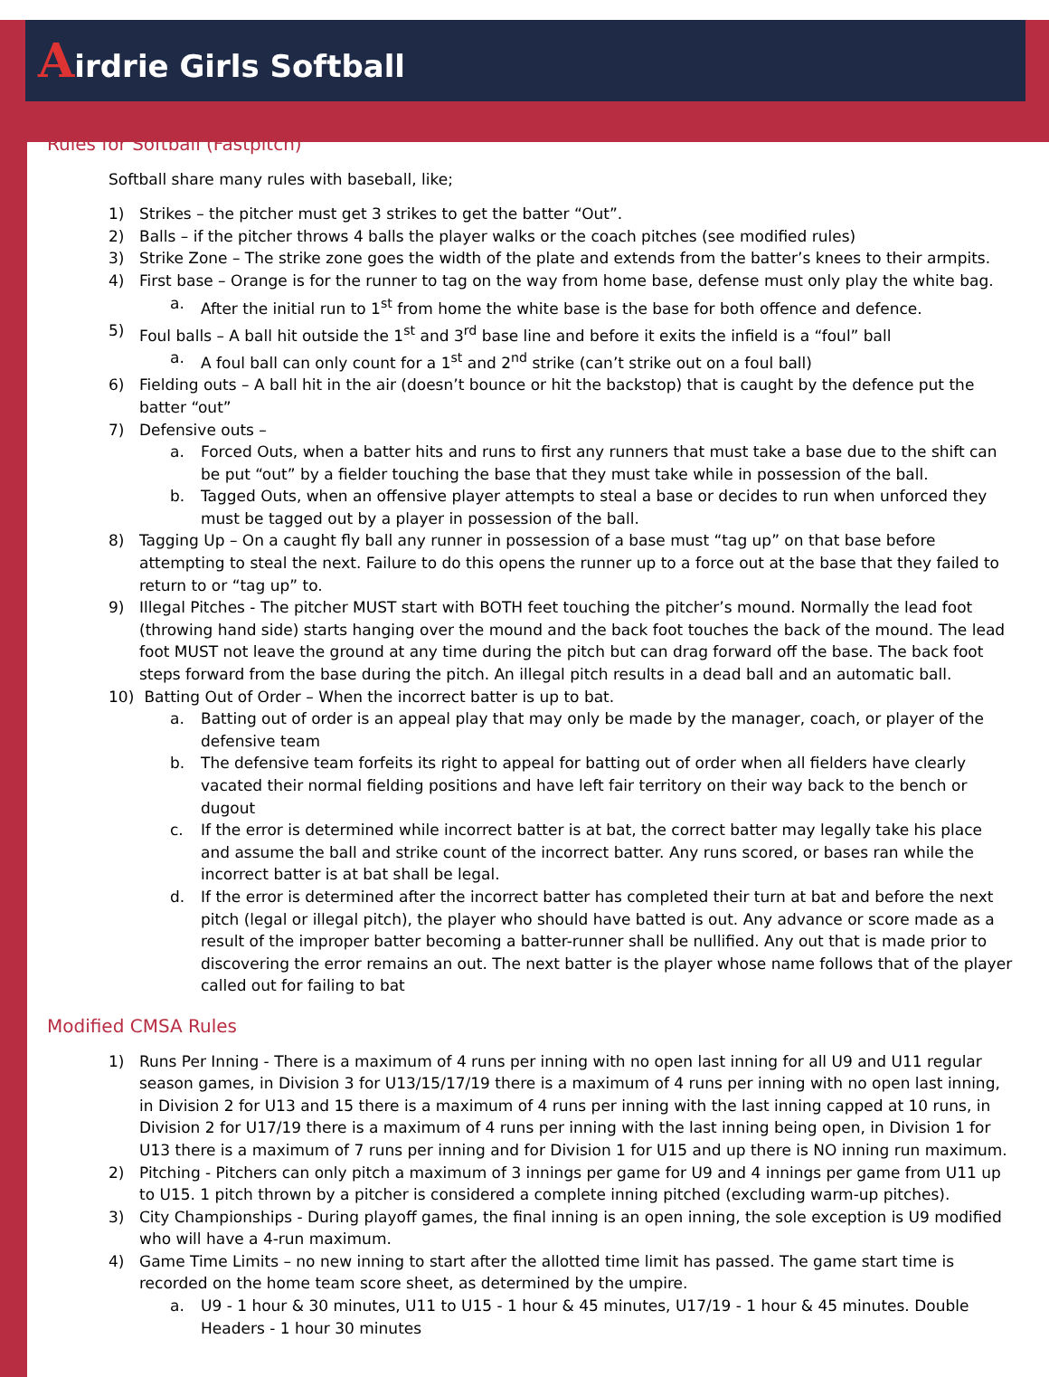Airdrie Girls Softball
Rules for Softball (Fastpitch)
Softball share many rules with baseball, like;
1) Strikes – the pitcher must get 3 strikes to get the batter “Out”.
2) Balls – if the pitcher throws 4 balls the player walks or the coach pitches (see modified rules)
3) Strike Zone – The strike zone goes the width of the plate and extends from the batter’s knees to their armpits.
4) First base – Orange is for the runner to tag on the way from home base, defense must only play the white bag.
a. After the initial run to 1<sup>st</sup> from home the white base is the base for both offence and defence.
5) Foul balls – A ball hit outside the 1<sup>st</sup> and 3<sup>rd</sup> base line and before it exits the infield is a “foul” ball
a. A foul ball can only count for a 1<sup>st</sup> and 2<sup>nd</sup> strike (can’t strike out on a foul ball)
6) Fielding outs – A ball hit in the air (doesn’t bounce or hit the backstop) that is caught by the defence put the batter “out”
7) Defensive outs –
a. Forced Outs, when a batter hits and runs to first any runners that must take a base due to the shift can be put “out” by a fielder touching the base that they must take while in possession of the ball.
b. Tagged Outs, when an offensive player attempts to steal a base or decides to run when unforced they must be tagged out by a player in possession of the ball.
8) Tagging Up – On a caught fly ball any runner in possession of a base must “tag up” on that base before attempting to steal the next. Failure to do this opens the runner up to a force out at the base that they failed to return to or “tag up” to.
9) Illegal Pitches - The pitcher MUST start with BOTH feet touching the pitcher’s mound. Normally the lead foot (throwing hand side) starts hanging over the mound and the back foot touches the back of the mound. The lead foot MUST not leave the ground at any time during the pitch but can drag forward off the base. The back foot steps forward from the base during the pitch. An illegal pitch results in a dead ball and an automatic ball.
10) Batting Out of Order – When the incorrect batter is up to bat.
a. Batting out of order is an appeal play that may only be made by the manager, coach, or player of the defensive team
b. The defensive team forfeits its right to appeal for batting out of order when all fielders have clearly vacated their normal fielding positions and have left fair territory on their way back to the bench or dugout
c. If the error is determined while incorrect batter is at bat, the correct batter may legally take his place and assume the ball and strike count of the incorrect batter. Any runs scored, or bases ran while the incorrect batter is at bat shall be legal.
d. If the error is determined after the incorrect batter has completed their turn at bat and before the next pitch (legal or illegal pitch), the player who should have batted is out. Any advance or score made as a result of the improper batter becoming a batter-runner shall be nullified. Any out that is made prior to discovering the error remains an out. The next batter is the player whose name follows that of the player called out for failing to bat
Modified CMSA Rules
1) Runs Per Inning - There is a maximum of 4 runs per inning with no open last inning for all U9 and U11 regular season games, in Division 3 for U13/15/17/19 there is a maximum of 4 runs per inning with no open last inning, in Division 2 for U13 and 15 there is a maximum of 4 runs per inning with the last inning capped at 10 runs, in Division 2 for U17/19 there is a maximum of 4 runs per inning with the last inning being open, in Division 1 for U13 there is a maximum of 7 runs per inning and for Division 1 for U15 and up there is NO inning run maximum.
2) Pitching - Pitchers can only pitch a maximum of 3 innings per game for U9 and 4 innings per game from U11 up to U15. 1 pitch thrown by a pitcher is considered a complete inning pitched (excluding warm-up pitches).
3) City Championships - During playoff games, the final inning is an open inning, the sole exception is U9 modified who will have a 4-run maximum.
4) Game Time Limits – no new inning to start after the allotted time limit has passed. The game start time is recorded on the home team score sheet, as determined by the umpire.
a. U9 - 1 hour & 30 minutes, U11 to U15 - 1 hour & 45 minutes, U17/19 - 1 hour & 45 minutes. Double Headers - 1 hour 30 minutes